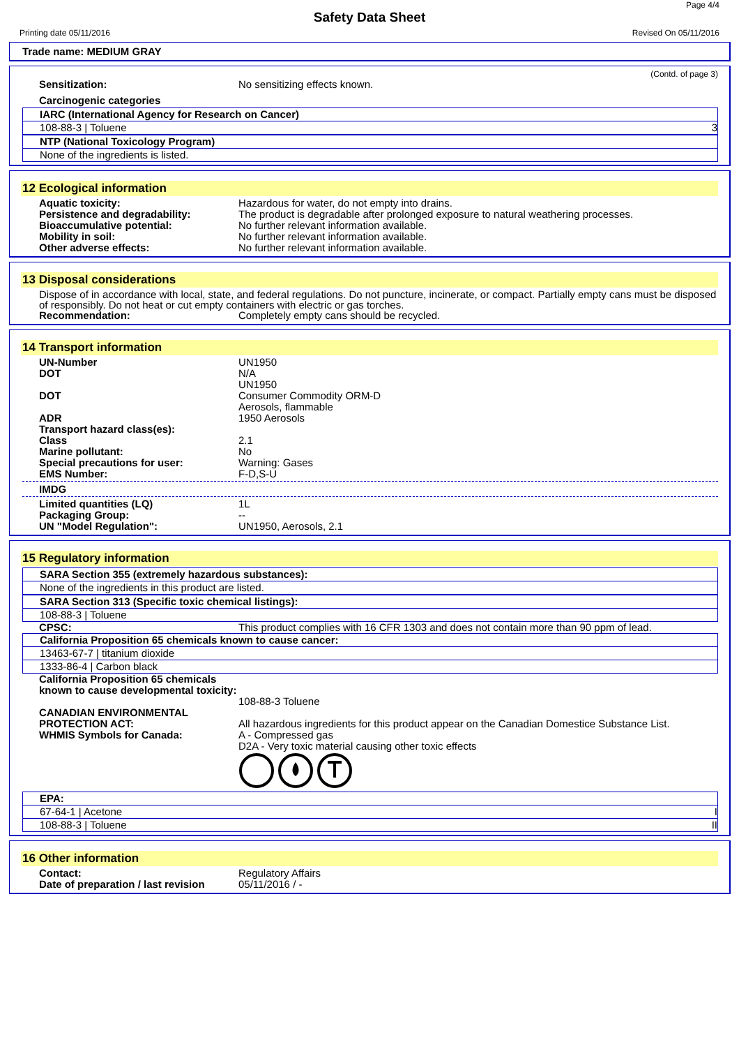Page 4/4
Safety Data Sheet
Printing date 05/11/2016 Revised On 05/11/2016
Trade name: MEDIUM GRAY
(Contd. of page 3)
Sensitization: No sensitizing effects known.
Carcinogenic categories
IARC (International Agency for Research on Cancer)
108-88-3 | Toluene 3
NTP (National Toxicology Program)
None of the ingredients is listed.
12 Ecological information
Aquatic toxicity: Hazardous for water, do not empty into drains.
Persistence and degradability: The product is degradable after prolonged exposure to natural weathering processes.
Bioaccumulative potential: No further relevant information available.
Mobility in soil: No further relevant information available.
Other adverse effects: No further relevant information available.
13 Disposal considerations
Dispose of in accordance with local, state, and federal regulations. Do not puncture, incinerate, or compact. Partially empty cans must be disposed of responsibly. Do not heat or cut empty containers with electric or gas torches.
Recommendation: Completely empty cans should be recycled.
14 Transport information
UN-Number UN1950
DOT N/A
UN1950
DOT Consumer Commodity ORM-D
Aerosols, flammable
ADR 1950 Aerosols
Transport hazard class(es):
Class 2.1
Marine pollutant: No
Special precautions for user: Warning: Gases
EMS Number: F-D,S-U
IMDG
Limited quantities (LQ) 1L
Packaging Group: --
UN "Model Regulation": UN1950, Aerosols, 2.1
15 Regulatory information
SARA Section 355 (extremely hazardous substances):
None of the ingredients in this product are listed.
SARA Section 313 (Specific toxic chemical listings):
108-88-3 | Toluene
CPSC: This product complies with 16 CFR 1303 and does not contain more than 90 ppm of lead.
California Proposition 65 chemicals known to cause cancer:
13463-67-7 | titanium dioxide
1333-86-4 | Carbon black
California Proposition 65 chemicals known to cause developmental toxicity:
108-88-3 Toluene
CANADIAN ENVIRONMENTAL PROTECTION ACT:
All hazardous ingredients for this product appear on the Canadian Domestice Substance List.
WHMIS Symbols for Canada: A - Compressed gas
D2A - Very toxic material causing other toxic effects
EPA:
67-64-1 | Acetone I
108-88-3 | Toluene II
16 Other information
Contact: Regulatory Affairs
Date of preparation / last revision
05/11/2016 / -